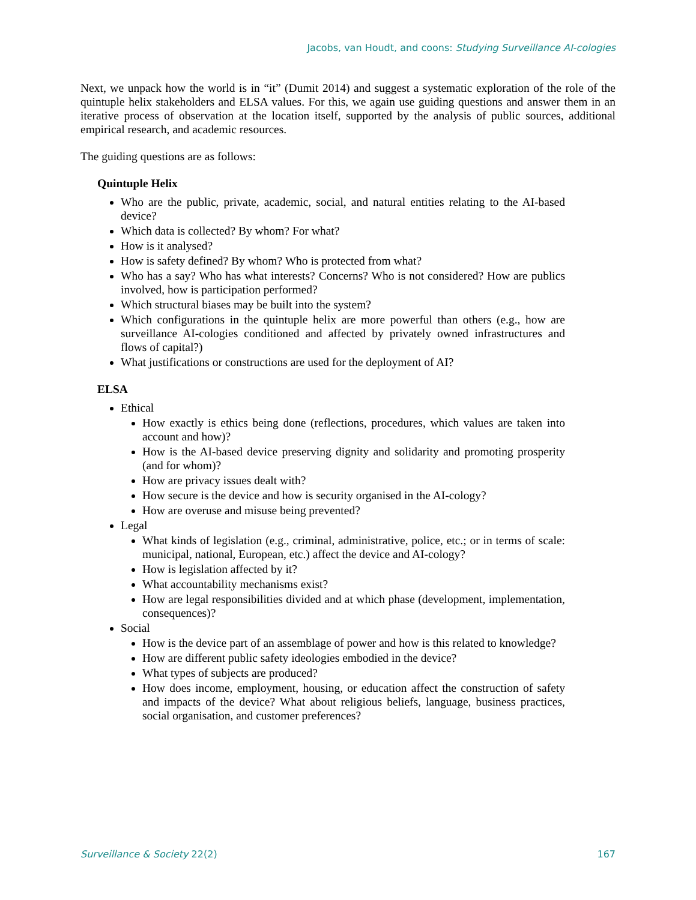Jacobs, van Houdt, and coons: Studying Surveillance AI-cologies
Next, we unpack how the world is in “it” (Dumit 2014) and suggest a systematic exploration of the role of the quintuple helix stakeholders and ELSA values. For this, we again use guiding questions and answer them in an iterative process of observation at the location itself, supported by the analysis of public sources, additional empirical research, and academic resources.
The guiding questions are as follows:
Quintuple Helix
Who are the public, private, academic, social, and natural entities relating to the AI-based device?
Which data is collected? By whom? For what?
How is it analysed?
How is safety defined? By whom? Who is protected from what?
Who has a say? Who has what interests? Concerns? Who is not considered? How are publics involved, how is participation performed?
Which structural biases may be built into the system?
Which configurations in the quintuple helix are more powerful than others (e.g., how are surveillance AI-cologies conditioned and affected by privately owned infrastructures and flows of capital?)
What justifications or constructions are used for the deployment of AI?
ELSA
Ethical
How exactly is ethics being done (reflections, procedures, which values are taken into account and how)?
How is the AI-based device preserving dignity and solidarity and promoting prosperity (and for whom)?
How are privacy issues dealt with?
How secure is the device and how is security organised in the AI-cology?
How are overuse and misuse being prevented?
Legal
What kinds of legislation (e.g., criminal, administrative, police, etc.; or in terms of scale: municipal, national, European, etc.) affect the device and AI-cology?
How is legislation affected by it?
What accountability mechanisms exist?
How are legal responsibilities divided and at which phase (development, implementation, consequences)?
Social
How is the device part of an assemblage of power and how is this related to knowledge?
How are different public safety ideologies embodied in the device?
What types of subjects are produced?
How does income, employment, housing, or education affect the construction of safety and impacts of the device? What about religious beliefs, language, business practices, social organisation, and customer preferences?
Surveillance & Society 22(2) 167